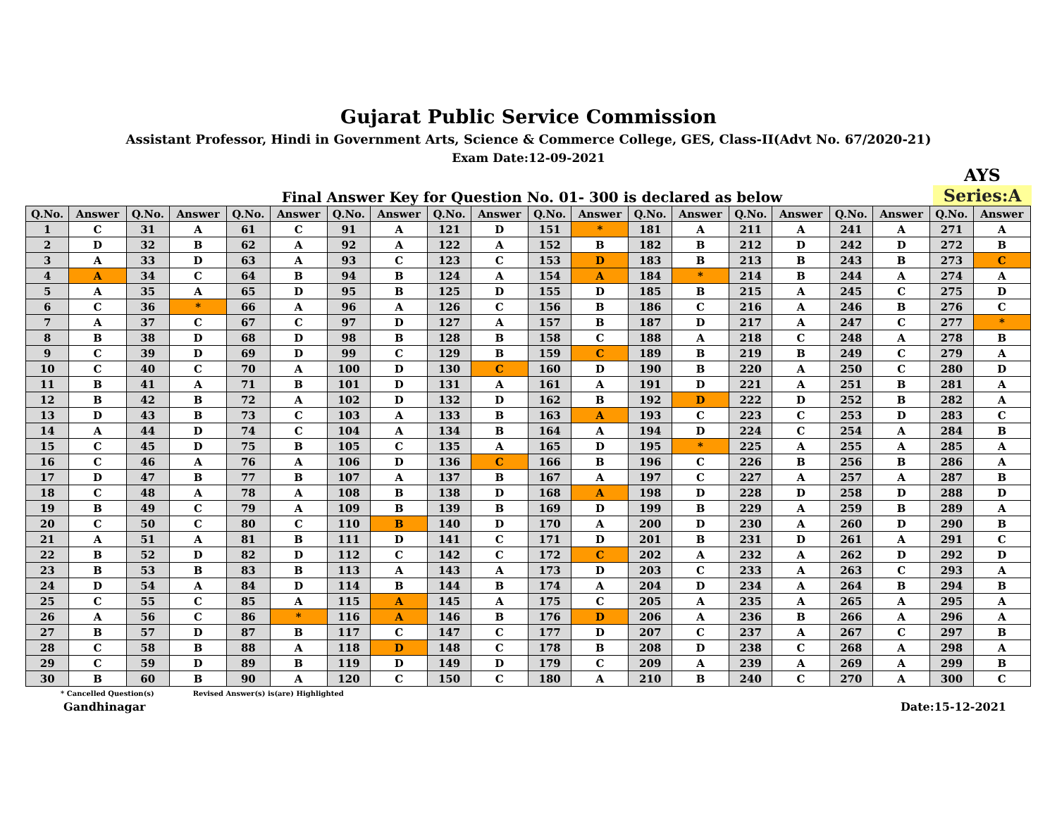Gujarat Public Service Commission
Assistant Professor, Hindi in Government Arts, Science & Commerce College, GES, Class-II(Advt No. 67/2020-21)
Exam Date:12-09-2021
Final Answer Key for Question No. 01- 300 is declared as below
AYS
Series:A
| Q.No. | Answer | Q.No. | Answer | Q.No. | Answer | Q.No. | Answer | Q.No. | Answer | Q.No. | Answer | Q.No. | Answer | Q.No. | Answer | Q.No. | Answer | Q.No. | Answer |
| --- | --- | --- | --- | --- | --- | --- | --- | --- | --- | --- | --- | --- | --- | --- | --- | --- | --- | --- | --- |
| 1 | C | 31 | A | 61 | C | 91 | A | 121 | D | 151 | * | 181 | A | 211 | A | 241 | A | 271 | A |
| 2 | D | 32 | B | 62 | A | 92 | A | 122 | A | 152 | B | 182 | B | 212 | D | 242 | D | 272 | B |
| 3 | A | 33 | D | 63 | A | 93 | C | 123 | C | 153 | D | 183 | B | 213 | B | 243 | B | 273 | C |
| 4 | A | 34 | C | 64 | B | 94 | B | 124 | A | 154 | A | 184 | * | 214 | B | 244 | A | 274 | A |
| 5 | A | 35 | A | 65 | D | 95 | B | 125 | D | 155 | D | 185 | B | 215 | A | 245 | C | 275 | D |
| 6 | C | 36 | * | 66 | A | 96 | A | 126 | C | 156 | B | 186 | C | 216 | A | 246 | B | 276 | C |
| 7 | A | 37 | C | 67 | C | 97 | D | 127 | A | 157 | B | 187 | D | 217 | A | 247 | C | 277 | * |
| 8 | B | 38 | D | 68 | D | 98 | B | 128 | B | 158 | C | 188 | A | 218 | C | 248 | A | 278 | B |
| 9 | C | 39 | D | 69 | D | 99 | C | 129 | B | 159 | C | 189 | B | 219 | B | 249 | C | 279 | A |
| 10 | C | 40 | C | 70 | A | 100 | D | 130 | C | 160 | D | 190 | B | 220 | A | 250 | C | 280 | D |
| 11 | B | 41 | A | 71 | B | 101 | D | 131 | A | 161 | A | 191 | D | 221 | A | 251 | B | 281 | A |
| 12 | B | 42 | B | 72 | A | 102 | D | 132 | D | 162 | B | 192 | D | 222 | D | 252 | B | 282 | A |
| 13 | D | 43 | B | 73 | C | 103 | A | 133 | B | 163 | A | 193 | C | 223 | C | 253 | D | 283 | C |
| 14 | A | 44 | D | 74 | C | 104 | A | 134 | B | 164 | A | 194 | D | 224 | C | 254 | A | 284 | B |
| 15 | C | 45 | D | 75 | B | 105 | C | 135 | A | 165 | D | 195 | * | 225 | A | 255 | A | 285 | A |
| 16 | C | 46 | A | 76 | A | 106 | D | 136 | C | 166 | B | 196 | C | 226 | B | 256 | B | 286 | A |
| 17 | D | 47 | B | 77 | B | 107 | A | 137 | B | 167 | A | 197 | C | 227 | A | 257 | A | 287 | B |
| 18 | C | 48 | A | 78 | A | 108 | B | 138 | D | 168 | A | 198 | D | 228 | D | 258 | D | 288 | D |
| 19 | B | 49 | C | 79 | A | 109 | B | 139 | B | 169 | D | 199 | B | 229 | A | 259 | B | 289 | A |
| 20 | C | 50 | C | 80 | C | 110 | B | 140 | D | 170 | A | 200 | D | 230 | A | 260 | D | 290 | B |
| 21 | A | 51 | A | 81 | B | 111 | D | 141 | C | 171 | D | 201 | B | 231 | D | 261 | A | 291 | C |
| 22 | B | 52 | D | 82 | D | 112 | C | 142 | C | 172 | C | 202 | A | 232 | A | 262 | D | 292 | D |
| 23 | B | 53 | B | 83 | B | 113 | A | 143 | A | 173 | D | 203 | C | 233 | A | 263 | C | 293 | A |
| 24 | D | 54 | A | 84 | D | 114 | B | 144 | B | 174 | A | 204 | D | 234 | A | 264 | B | 294 | B |
| 25 | C | 55 | C | 85 | A | 115 | A | 145 | A | 175 | C | 205 | A | 235 | A | 265 | A | 295 | A |
| 26 | A | 56 | C | 86 | * | 116 | A | 146 | B | 176 | D | 206 | A | 236 | B | 266 | A | 296 | A |
| 27 | B | 57 | D | 87 | B | 117 | C | 147 | C | 177 | D | 207 | C | 237 | A | 267 | C | 297 | B |
| 28 | C | 58 | B | 88 | A | 118 | D | 148 | C | 178 | B | 208 | D | 238 | C | 268 | A | 298 | A |
| 29 | C | 59 | D | 89 | B | 119 | D | 149 | D | 179 | C | 209 | A | 239 | A | 269 | A | 299 | B |
| 30 | B | 60 | B | 90 | A | 120 | C | 150 | C | 180 | A | 210 | B | 240 | C | 270 | A | 300 | C |
* Cancelled Question(s) Revised Answer(s) is(are) Highlighted
Gandhinagar Date:15-12-2021